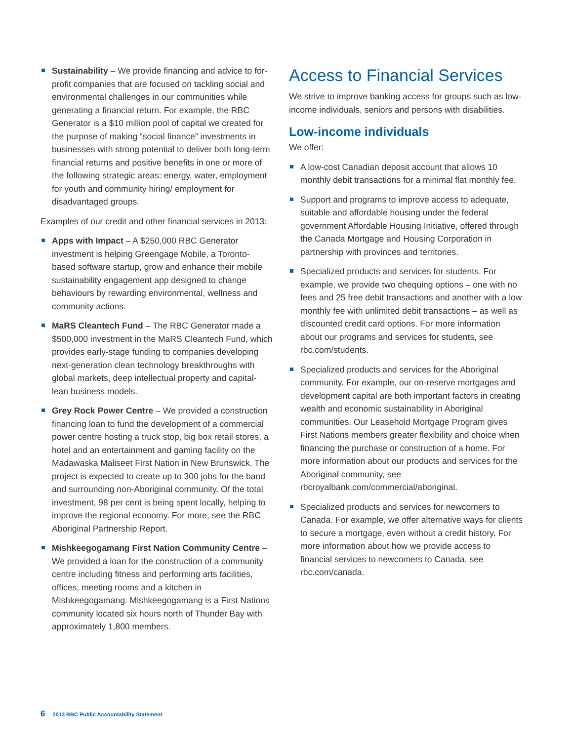Sustainability – We provide financing and advice to for-profit companies that are focused on tackling social and environmental challenges in our communities while generating a financial return. For example, the RBC Generator is a $10 million pool of capital we created for the purpose of making “social finance” investments in businesses with strong potential to deliver both long-term financial returns and positive benefits in one or more of the following strategic areas: energy, water, employment for youth and community hiring/ employment for disadvantaged groups.
Examples of our credit and other financial services in 2013:
Apps with Impact – A $250,000 RBC Generator investment is helping Greengage Mobile, a Toronto-based software startup, grow and enhance their mobile sustainability engagement app designed to change behaviours by rewarding environmental, wellness and community actions.
MaRS Cleantech Fund – The RBC Generator made a $500,000 investment in the MaRS Cleantech Fund, which provides early-stage funding to companies developing next-generation clean technology breakthroughs with global markets, deep intellectual property and capital-lean business models.
Grey Rock Power Centre – We provided a construction financing loan to fund the development of a commercial power centre hosting a truck stop, big box retail stores, a hotel and an entertainment and gaming facility on the Madawaska Maliseet First Nation in New Brunswick. The project is expected to create up to 300 jobs for the band and surrounding non-Aboriginal community. Of the total investment, 98 per cent is being spent locally, helping to improve the regional economy. For more, see the RBC Aboriginal Partnership Report.
Mishkeegogamang First Nation Community Centre – We provided a loan for the construction of a community centre including fitness and performing arts facilities, offices, meeting rooms and a kitchen in Mishkeegogamang. Mishkeegogamang is a First Nations community located six hours north of Thunder Bay with approximately 1,800 members.
Access to Financial Services
We strive to improve banking access for groups such as low-income individuals, seniors and persons with disabilities.
Low-income individuals
We offer:
A low-cost Canadian deposit account that allows 10 monthly debit transactions for a minimal flat monthly fee.
Support and programs to improve access to adequate, suitable and affordable housing under the federal government Affordable Housing Initiative, offered through the Canada Mortgage and Housing Corporation in partnership with provinces and territories.
Specialized products and services for students. For example, we provide two chequing options – one with no fees and 25 free debit transactions and another with a low monthly fee with unlimited debit transactions – as well as discounted credit card options. For more information about our programs and services for students, see rbc.com/students.
Specialized products and services for the Aboriginal community. For example, our on-reserve mortgages and development capital are both important factors in creating wealth and economic sustainability in Aboriginal communities. Our Leasehold Mortgage Program gives First Nations members greater flexibility and choice when financing the purchase or construction of a home. For more information about our products and services for the Aboriginal community, see rbcroyalbank.com/commercial/aboriginal.
Specialized products and services for newcomers to Canada. For example, we offer alternative ways for clients to secure a mortgage, even without a credit history. For more information about how we provide access to financial services to newcomers to Canada, see rbc.com/canada.
6 2013 RBC Public Accountability Statement